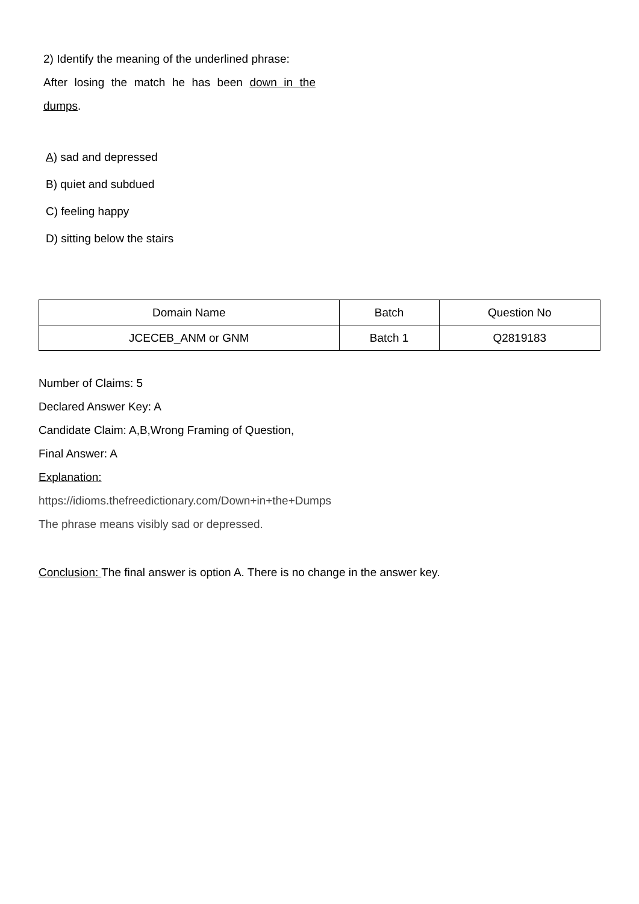2) Identify the meaning of the underlined phrase:
After losing the match he has been down in the dumps.
A) sad and depressed
B) quiet and subdued
C) feeling happy
D) sitting below the stairs
| Domain Name | Batch | Question No |
| --- | --- | --- |
| JCECEB_ANM or GNM | Batch 1 | Q2819183 |
Number of Claims: 5
Declared Answer Key: A
Candidate Claim: A,B,Wrong Framing of Question,
Final Answer: A
Explanation:
https://idioms.thefreedictionary.com/Down+in+the+Dumps
The phrase means visibly sad or depressed.
Conclusion: The final answer is option A. There is no change in the answer key.